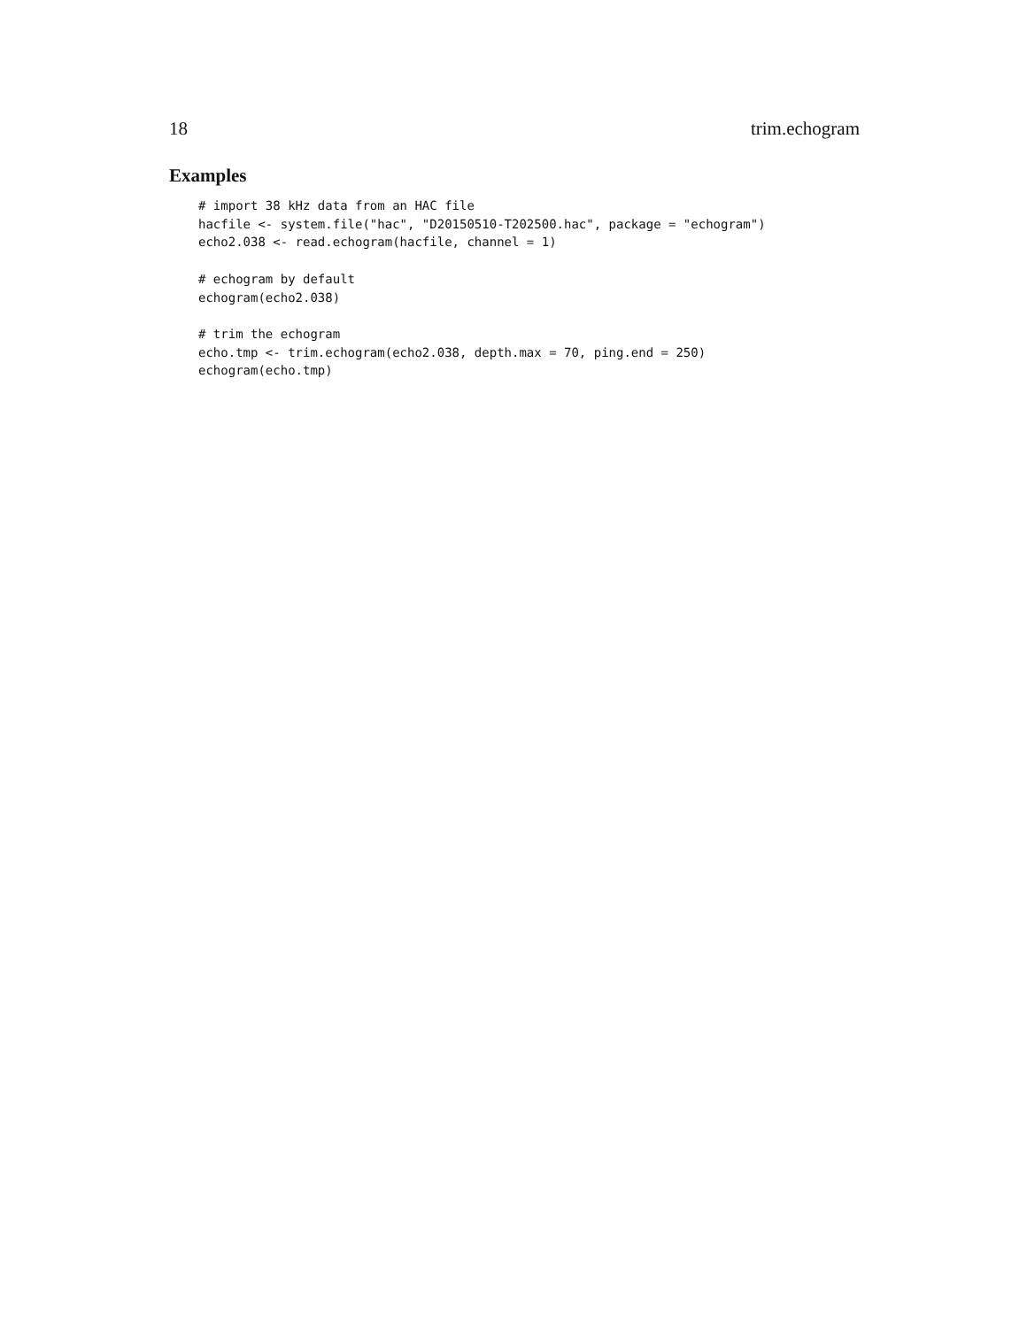18 trim.echogram
Examples
# import 38 kHz data from an HAC file
hacfile <- system.file("hac", "D20150510-T202500.hac", package = "echogram")
echo2.038 <- read.echogram(hacfile, channel = 1)

# echogram by default
echogram(echo2.038)

# trim the echogram
echo.tmp <- trim.echogram(echo2.038, depth.max = 70, ping.end = 250)
echogram(echo.tmp)